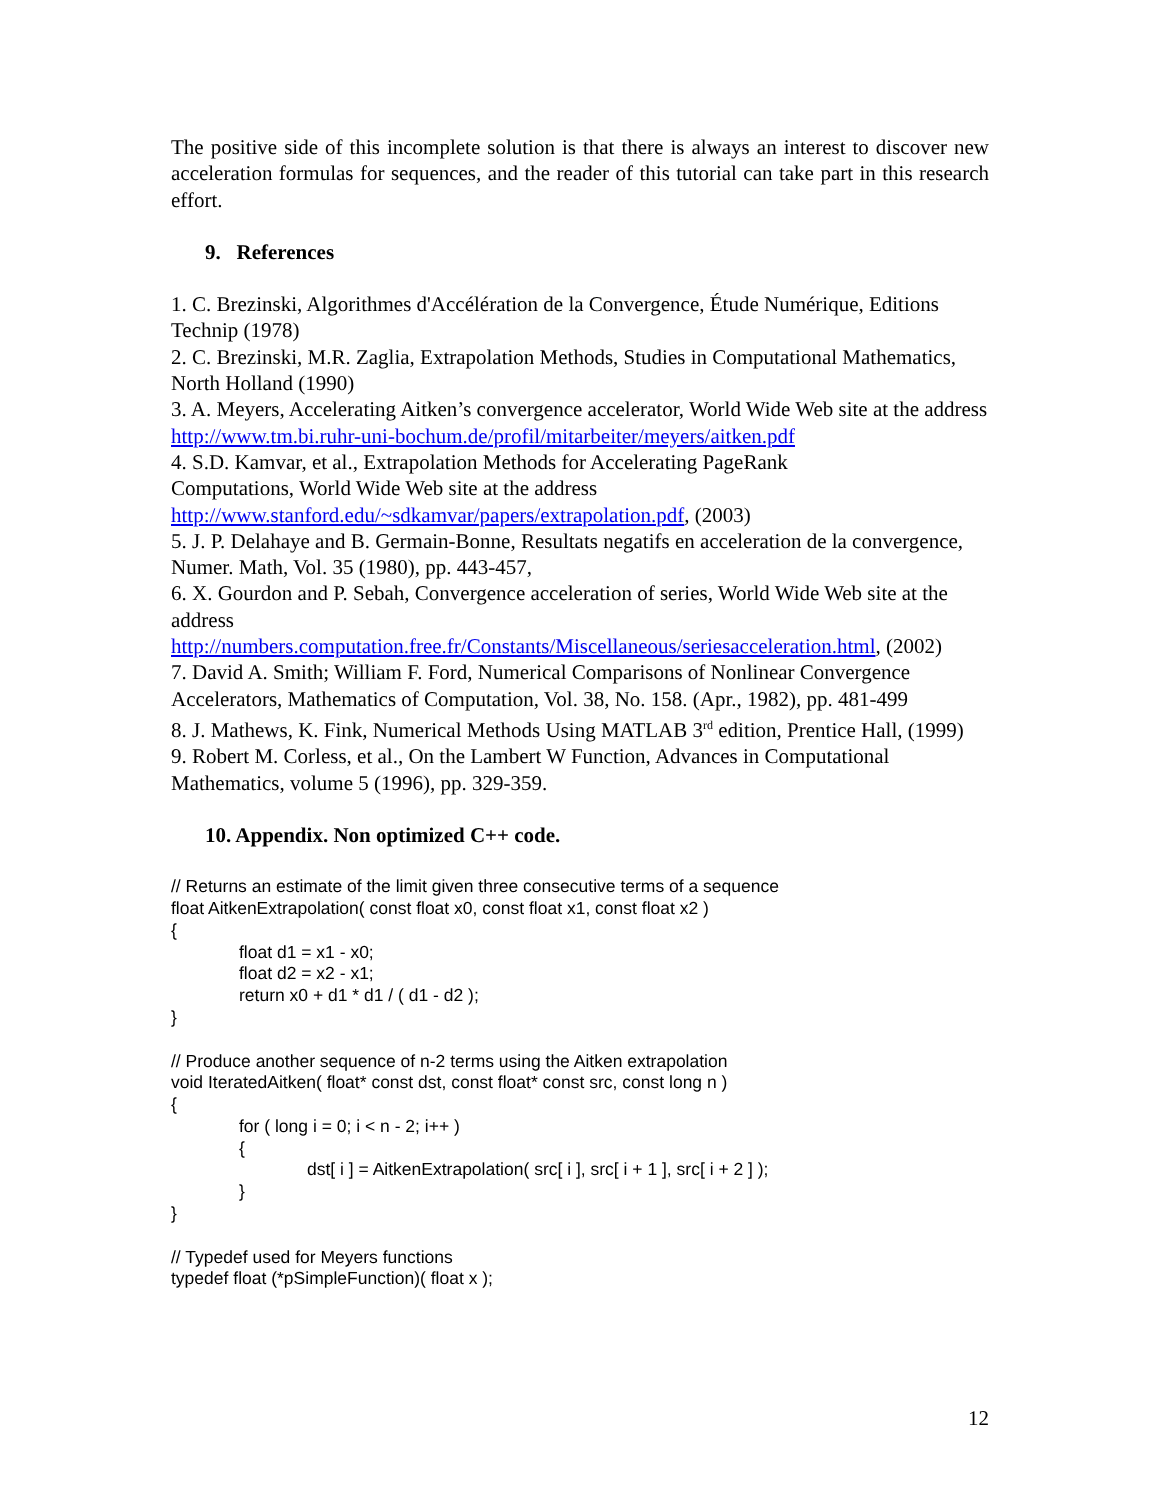The positive side of this incomplete solution is that there is always an interest to discover new acceleration formulas for sequences, and the reader of this tutorial can take part in this research effort.
9. References
1. C. Brezinski, Algorithmes d'Accélération de la Convergence, Étude Numérique, Editions Technip (1978)
2. C. Brezinski, M.R. Zaglia, Extrapolation Methods, Studies in Computational Mathematics, North Holland (1990)
3. A. Meyers, Accelerating Aitken’s convergence accelerator, World Wide Web site at the address http://www.tm.bi.ruhr-uni-bochum.de/profil/mitarbeiter/meyers/aitken.pdf
4. S.D. Kamvar, et al., Extrapolation Methods for Accelerating PageRank
Computations, World Wide Web site at the address
http://www.stanford.edu/~sdkamvar/papers/extrapolation.pdf, (2003)
5. J. P. Delahaye and B. Germain-Bonne, Resultats negatifs en acceleration de la convergence, Numer. Math, Vol. 35 (1980), pp. 443-457,
6. X. Gourdon and P. Sebah, Convergence acceleration of series, World Wide Web site at the address
http://numbers.computation.free.fr/Constants/Miscellaneous/seriesacceleration.html, (2002)
7. David A. Smith; William F. Ford, Numerical Comparisons of Nonlinear Convergence Accelerators, Mathematics of Computation, Vol. 38, No. 158. (Apr., 1982), pp. 481-499
8. J. Mathews, K. Fink, Numerical Methods Using MATLAB 3<sup>rd</sup> edition, Prentice Hall, (1999)
9. Robert M. Corless, et al., On the Lambert W Function, Advances in Computational Mathematics, volume 5 (1996), pp. 329-359.
10. Appendix. Non optimized C++ code.
// Returns an estimate of the limit given three consecutive terms of a sequence
float AitkenExtrapolation( const float x0, const float x1, const float x2 )
{
float d1 = x1 - x0;
float d2 = x2 - x1;
return x0 + d1 * d1 / ( d1 - d2 );
}
// Produce another sequence of n-2 terms using the Aitken extrapolation
void IteratedAitken( float* const dst, const float* const src, const long n )
{
for ( long i = 0; i < n - 2; i++ )
{
dst[ i ] = AitkenExtrapolation( src[ i ], src[ i + 1 ], src[ i + 2 ] );
}
}
// Typedef used for Meyers functions
typedef float (*pSimpleFunction)( float x );
12